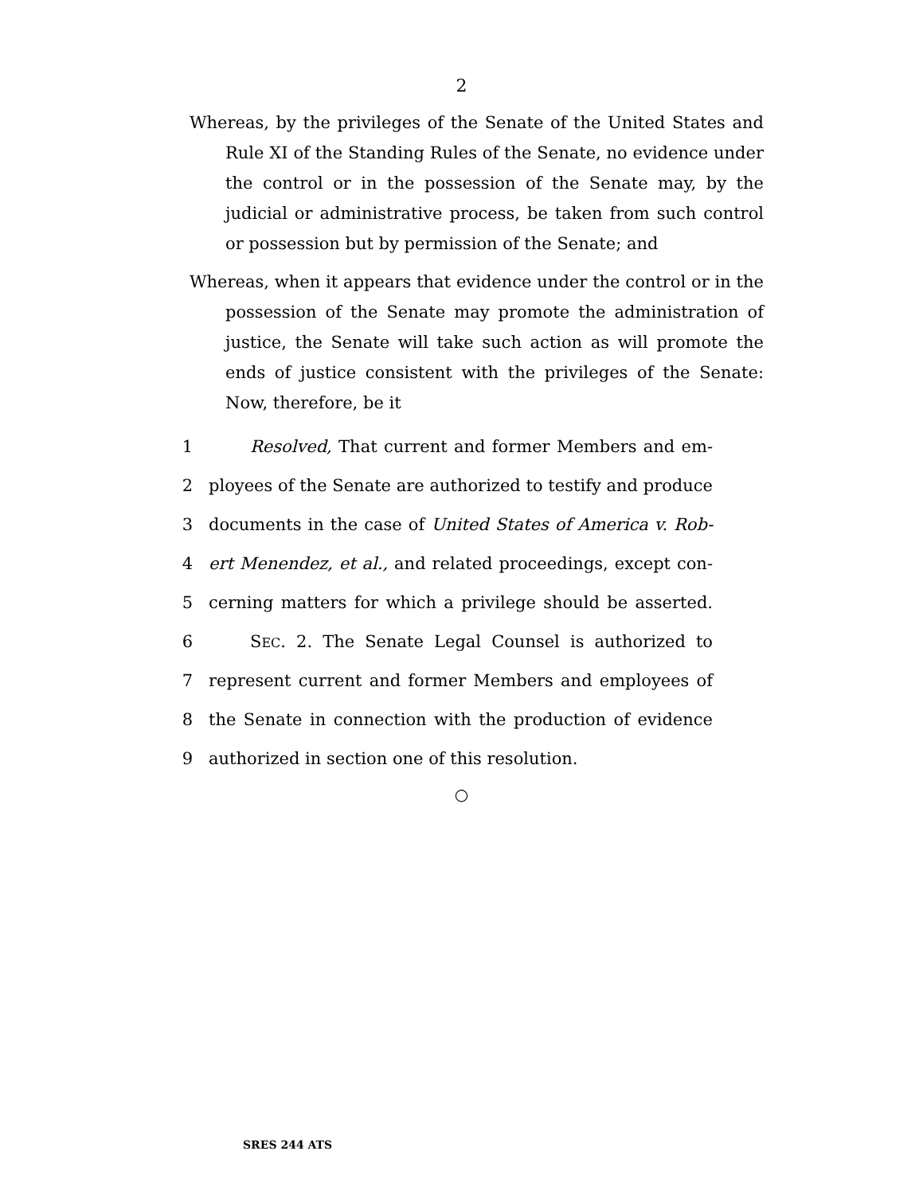2
Whereas, by the privileges of the Senate of the United States and Rule XI of the Standing Rules of the Senate, no evidence under the control or in the possession of the Senate may, by the judicial or administrative process, be taken from such control or possession but by permission of the Senate; and
Whereas, when it appears that evidence under the control or in the possession of the Senate may promote the administration of justice, the Senate will take such action as will promote the ends of justice consistent with the privileges of the Senate: Now, therefore, be it
1 Resolved, That current and former Members and em-
2 ployees of the Senate are authorized to testify and produce
3 documents in the case of United States of America v. Rob-
4 ert Menendez, et al., and related proceedings, except con-
5 cerning matters for which a privilege should be asserted.
6 SEC. 2. The Senate Legal Counsel is authorized to
7 represent current and former Members and employees of
8 the Senate in connection with the production of evidence
9 authorized in section one of this resolution.
○
SRES 244 ATS